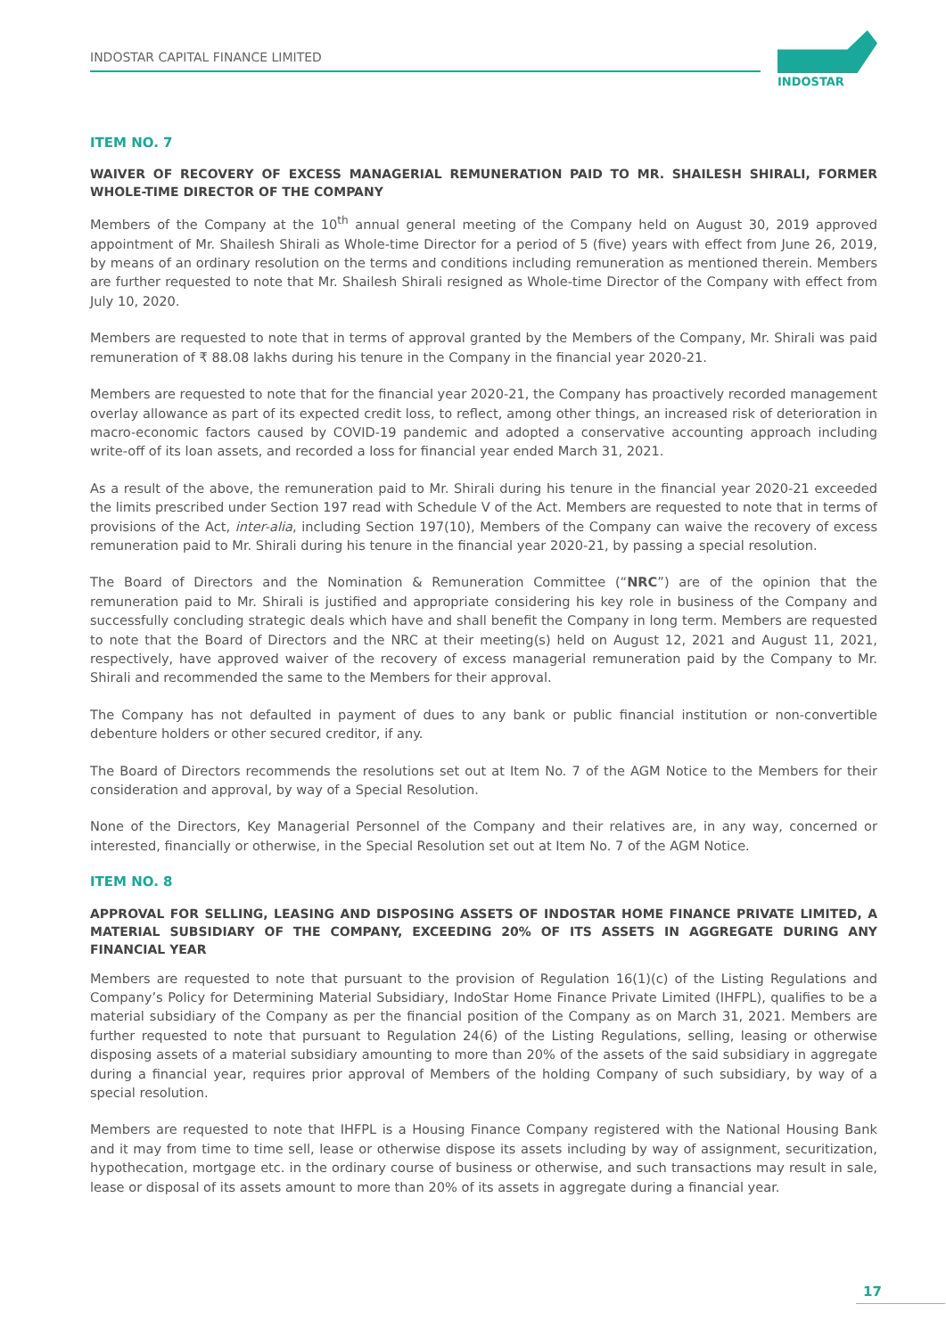INDOSTAR CAPITAL FINANCE LIMITED
INDOSTAR
ITEM NO. 7
WAIVER OF RECOVERY OF EXCESS MANAGERIAL REMUNERATION PAID TO MR. SHAILESH SHIRALI, FORMER WHOLE-TIME DIRECTOR OF THE COMPANY
Members of the Company at the 10<sup>th</sup> annual general meeting of the Company held on August 30, 2019 approved appointment of Mr. Shailesh Shirali as Whole-time Director for a period of 5 (five) years with effect from June 26, 2019, by means of an ordinary resolution on the terms and conditions including remuneration as mentioned therein. Members are further requested to note that Mr. Shailesh Shirali resigned as Whole-time Director of the Company with effect from July 10, 2020.
Members are requested to note that in terms of approval granted by the Members of the Company, Mr. Shirali was paid remuneration of ₹ 88.08 lakhs during his tenure in the Company in the financial year 2020-21.
Members are requested to note that for the financial year 2020-21, the Company has proactively recorded management overlay allowance as part of its expected credit loss, to reflect, among other things, an increased risk of deterioration in macro-economic factors caused by COVID-19 pandemic and adopted a conservative accounting approach including write-off of its loan assets, and recorded a loss for financial year ended March 31, 2021.
As a result of the above, the remuneration paid to Mr. Shirali during his tenure in the financial year 2020-21 exceeded the limits prescribed under Section 197 read with Schedule V of the Act. Members are requested to note that in terms of provisions of the Act, inter-alia, including Section 197(10), Members of the Company can waive the recovery of excess remuneration paid to Mr. Shirali during his tenure in the financial year 2020-21, by passing a special resolution.
The Board of Directors and the Nomination & Remuneration Committee (“NRC”) are of the opinion that the remuneration paid to Mr. Shirali is justified and appropriate considering his key role in business of the Company and successfully concluding strategic deals which have and shall benefit the Company in long term. Members are requested to note that the Board of Directors and the NRC at their meeting(s) held on August 12, 2021 and August 11, 2021, respectively, have approved waiver of the recovery of excess managerial remuneration paid by the Company to Mr. Shirali and recommended the same to the Members for their approval.
The Company has not defaulted in payment of dues to any bank or public financial institution or non-convertible debenture holders or other secured creditor, if any.
The Board of Directors recommends the resolutions set out at Item No. 7 of the AGM Notice to the Members for their consideration and approval, by way of a Special Resolution.
None of the Directors, Key Managerial Personnel of the Company and their relatives are, in any way, concerned or interested, financially or otherwise, in the Special Resolution set out at Item No. 7 of the AGM Notice.
ITEM NO. 8
APPROVAL FOR SELLING, LEASING AND DISPOSING ASSETS OF INDOSTAR HOME FINANCE PRIVATE LIMITED, A MATERIAL SUBSIDIARY OF THE COMPANY, EXCEEDING 20% OF ITS ASSETS IN AGGREGATE DURING ANY FINANCIAL YEAR
Members are requested to note that pursuant to the provision of Regulation 16(1)(c) of the Listing Regulations and Company’s Policy for Determining Material Subsidiary, IndoStar Home Finance Private Limited (IHFPL), qualifies to be a material subsidiary of the Company as per the financial position of the Company as on March 31, 2021. Members are further requested to note that pursuant to Regulation 24(6) of the Listing Regulations, selling, leasing or otherwise disposing assets of a material subsidiary amounting to more than 20% of the assets of the said subsidiary in aggregate during a financial year, requires prior approval of Members of the holding Company of such subsidiary, by way of a special resolution.
Members are requested to note that IHFPL is a Housing Finance Company registered with the National Housing Bank and it may from time to time sell, lease or otherwise dispose its assets including by way of assignment, securitization, hypothecation, mortgage etc. in the ordinary course of business or otherwise, and such transactions may result in sale, lease or disposal of its assets amount to more than 20% of its assets in aggregate during a financial year.
17